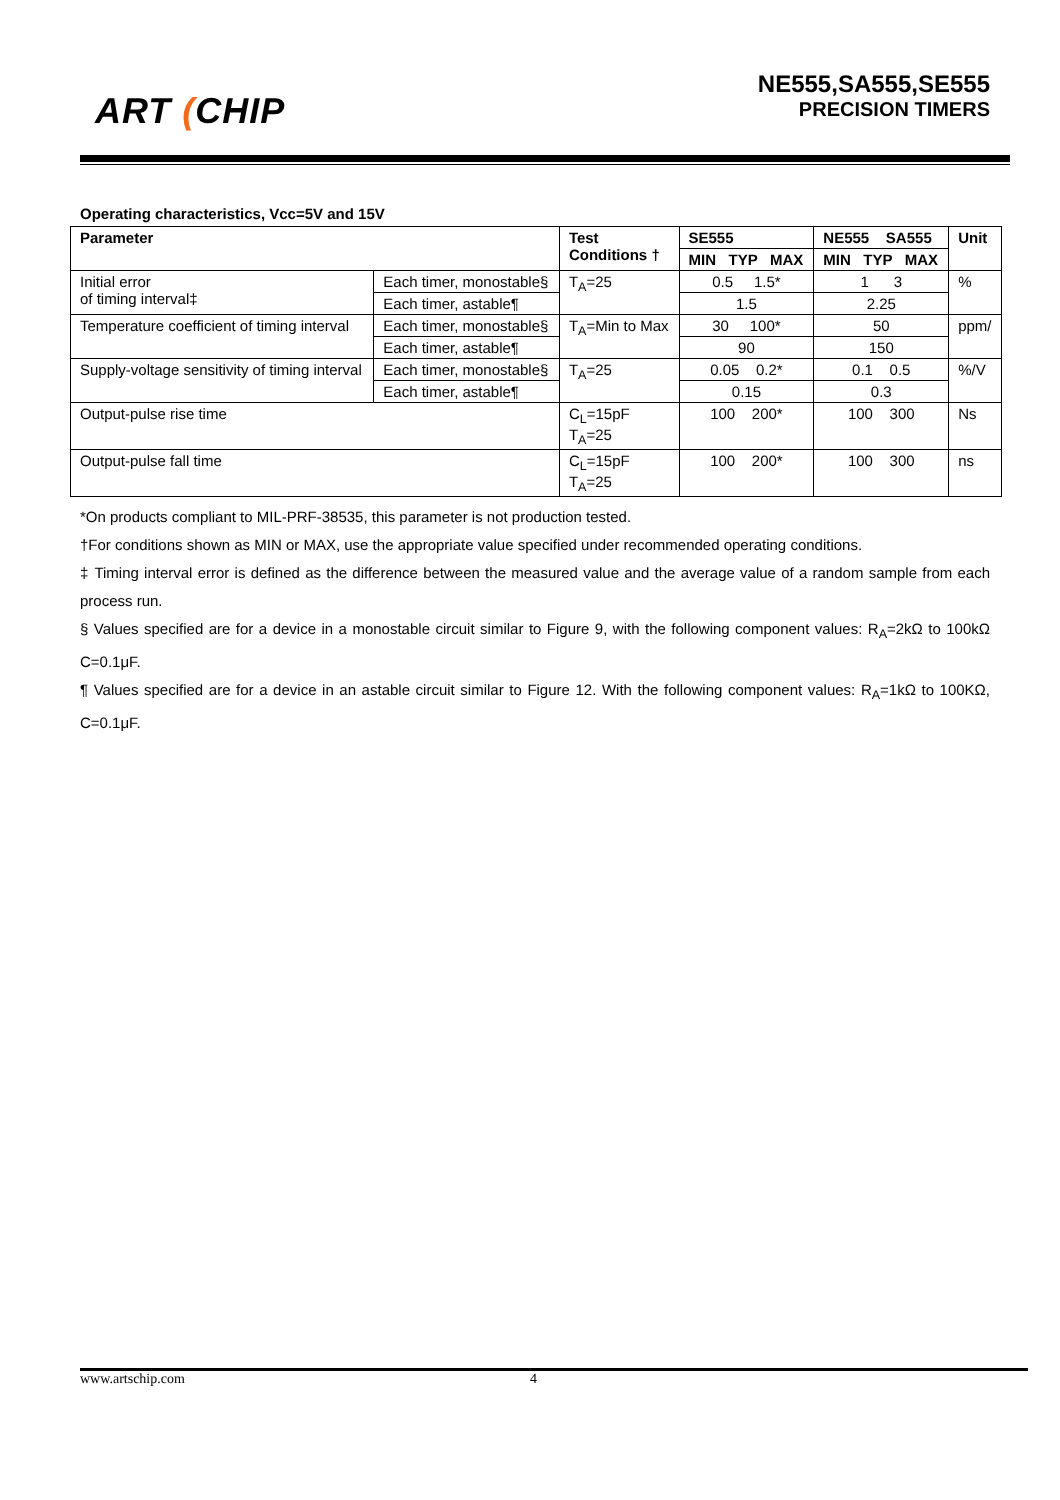ART (CHIP
NE555,SA555,SE555
PRECISION TIMERS
Operating characteristics, Vcc=5V and 15V
| Parameter | | Test Conditions † | SE555 | NE555 SA555 | Unit |
| --- | --- | --- | --- | --- | --- |
| | | | MIN TYP MAX | MIN TYP MAX | |
| Initial error of timing interval‡ | Each timer, monostable§ | T<sub>A</sub>=25 | 0.5 1.5* | 1 3 | % |
| | Each timer, astable¶ | | 1.5 | 2.25 | |
| Temperature coefficient of timing interval | Each timer, monostable§ | T<sub>A</sub>=Min to Max | 30 100* | 50 | ppm/ |
| | Each timer, astable¶ | | 90 | 150 | |
| Supply-voltage sensitivity of timing interval | Each timer, monostable§ | T<sub>A</sub>=25 | 0.05 0.2* | 0.1 0.5 | %/V |
| | Each timer, astable¶ | | 0.15 | 0.3 | |
| Output-pulse rise time | | C<sub>L</sub>=15pF T<sub>A</sub>=25 | 100 200* | 100 300 | Ns |
| Output-pulse fall time | | C<sub>L</sub>=15pF T<sub>A</sub>=25 | 100 200* | 100 300 | ns |
*On products compliant to MIL-PRF-38535, this parameter is not production tested.
†For conditions shown as MIN or MAX, use the appropriate value specified under recommended operating conditions.
‡ Timing interval error is defined as the difference between the measured value and the average value of a random sample from each process run.
§ Values specified are for a device in a monostable circuit similar to Figure 9, with the following component values: R<sub>A</sub>=2kΩ to 100kΩ C=0.1μF.
¶ Values specified are for a device in an astable circuit similar to Figure 12. With the following component values: R<sub>A</sub>=1kΩ to 100KΩ, C=0.1μF.
www.artschip.com 4